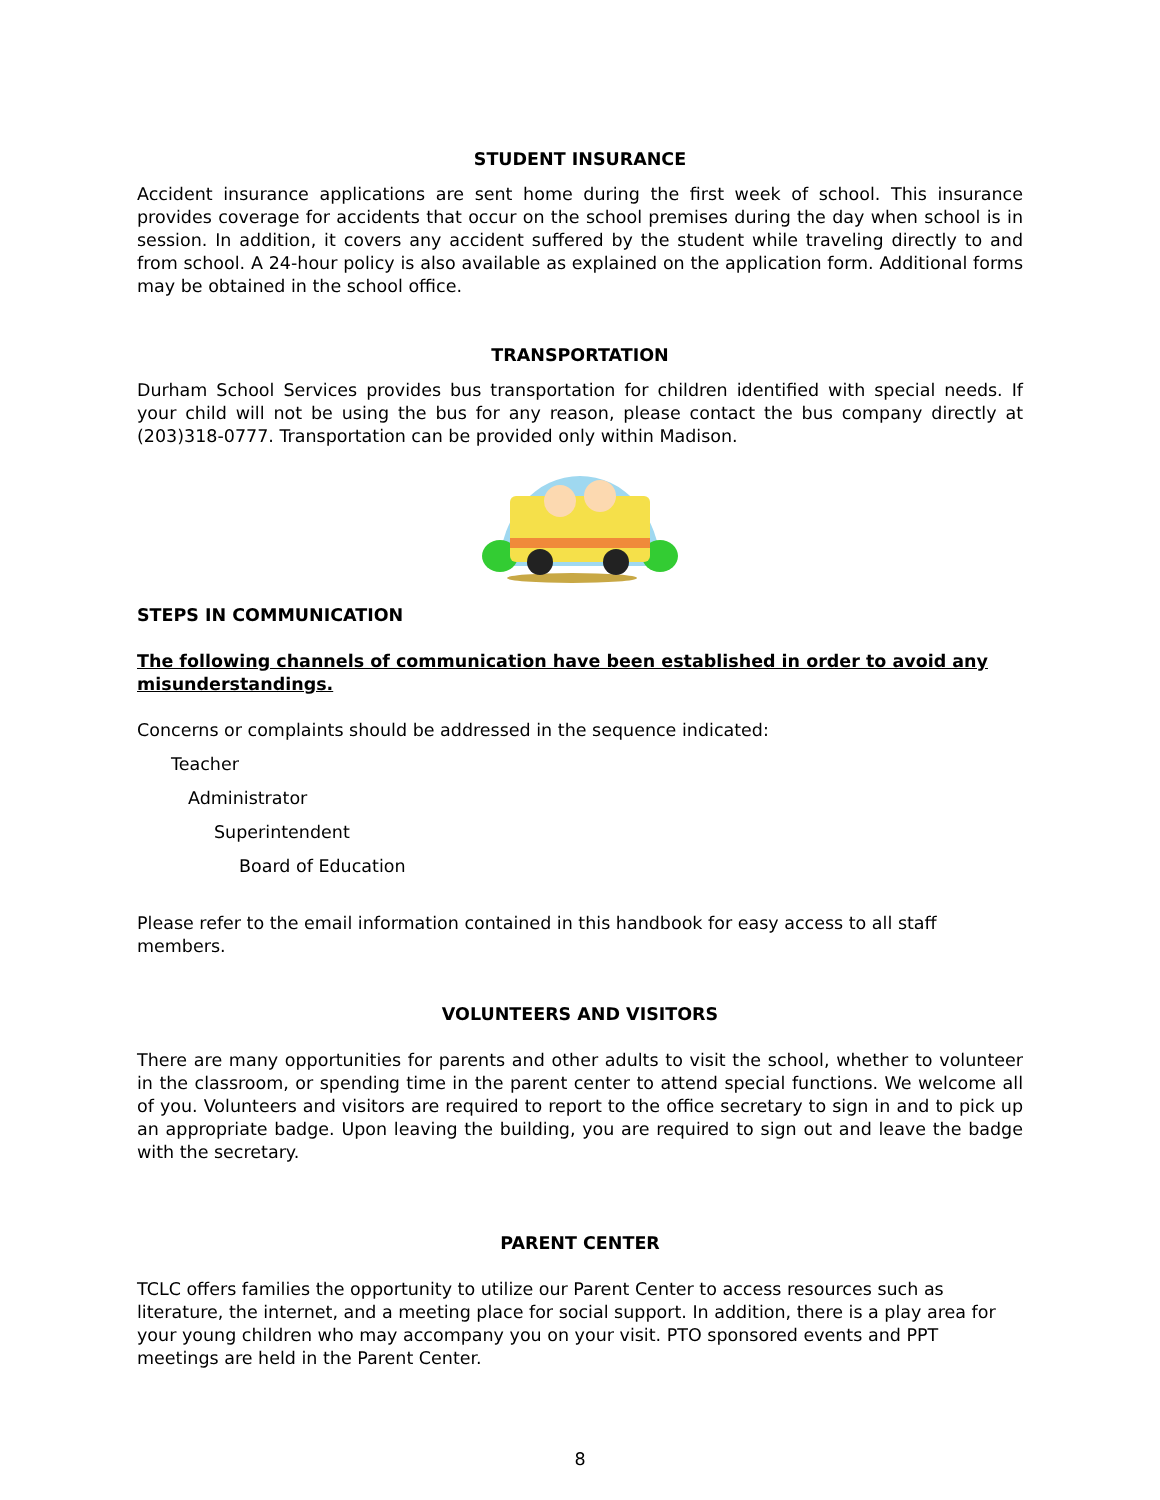STUDENT INSURANCE
Accident insurance applications are sent home during the first week of school. This insurance provides coverage for accidents that occur on the school premises during the day when school is in session. In addition, it covers any accident suffered by the student while traveling directly to and from school. A 24-hour policy is also available as explained on the application form. Additional forms may be obtained in the school office.
TRANSPORTATION
Durham School Services provides bus transportation for children identified with special needs. If your child will not be using the bus for any reason, please contact the bus company directly at (203)318-0777. Transportation can be provided only within Madison.
STEPS IN COMMUNICATION
The following channels of communication have been established in order to avoid any misunderstandings.
Concerns or complaints should be addressed in the sequence indicated:
Teacher
Administrator
Superintendent
Board of Education
Please refer to the email information contained in this handbook for easy access to all staff members.
VOLUNTEERS AND VISITORS
There are many opportunities for parents and other adults to visit the school, whether to volunteer in the classroom, or spending time in the parent center to attend special functions. We welcome all of you. Volunteers and visitors are required to report to the office secretary to sign in and to pick up an appropriate badge. Upon leaving the building, you are required to sign out and leave the badge with the secretary.
PARENT CENTER
TCLC offers families the opportunity to utilize our Parent Center to access resources such as literature, the internet, and a meeting place for social support. In addition, there is a play area for your young children who may accompany you on your visit. PTO sponsored events and PPT meetings are held in the Parent Center.
8